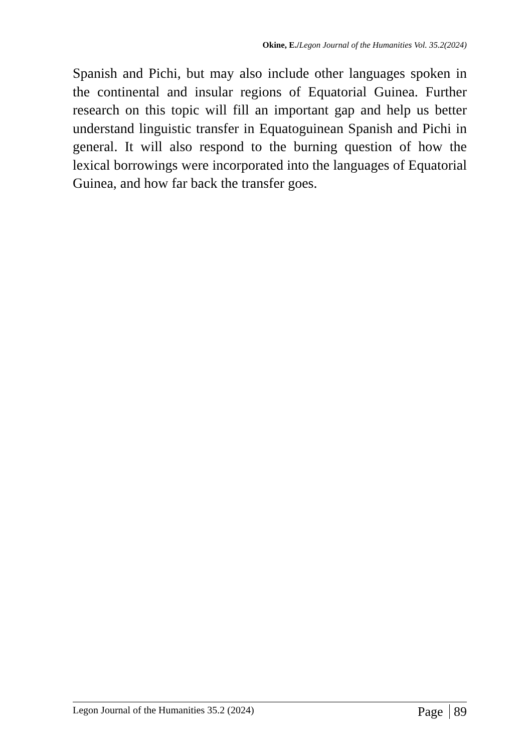Okine, E./Legon Journal of the Humanities Vol. 35.2(2024)
Spanish and Pichi, but may also include other languages spoken in the continental and insular regions of Equatorial Guinea. Further research on this topic will fill an important gap and help us better understand linguistic transfer in Equatoguinean Spanish and Pichi in general. It will also respond to the burning question of how the lexical borrowings were incorporated into the languages of Equatorial Guinea, and how far back the transfer goes.
Legon Journal of the Humanities 35.2 (2024)
Page 89